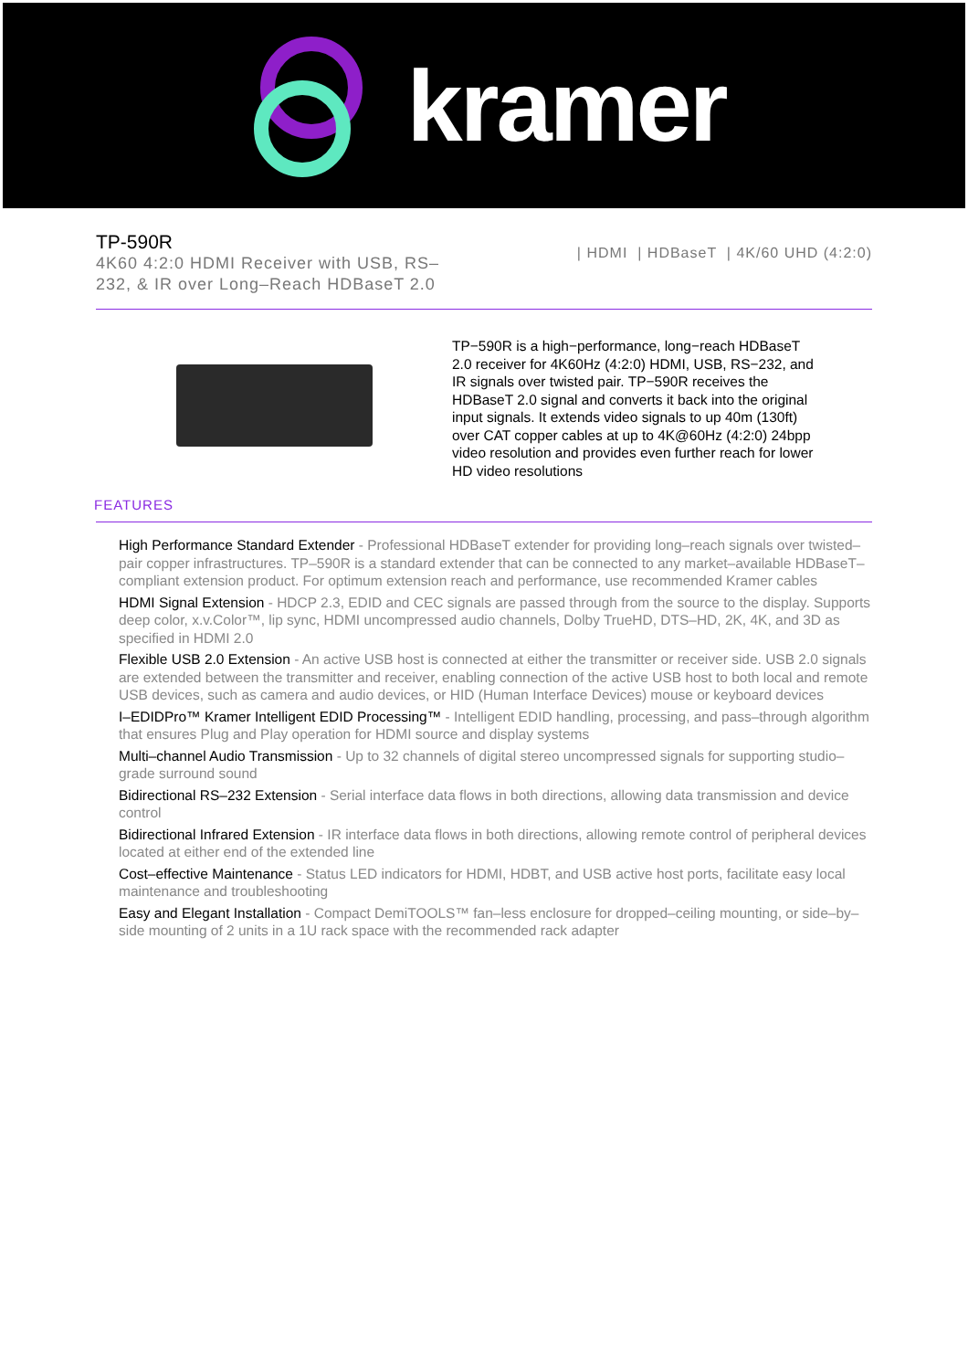kramer
TP-590R
4K60 4:2:0 HDMI Receiver with USB, RS–232, & IR over Long–Reach HDBaseT 2.0
| HDMI | HDBaseT | 4K/60 UHD (4:2:0)
TP−590R is a high−performance, long−reach HDBaseT 2.0 receiver for 4K60Hz (4:2:0) HDMI, USB, RS−232, and IR signals over twisted pair. TP−590R receives the HDBaseT 2.0 signal and converts it back into the original input signals. It extends video signals to up 40m (130ft) over CAT copper cables at up to 4K@60Hz (4:2:0) 24bpp video resolution and provides even further reach for lower HD video resolutions
FEATURES
High Performance Standard Extender - Professional HDBaseT extender for providing long–reach signals over twisted–pair copper infrastructures. TP–590R is a standard extender that can be connected to any market–available HDBaseT–compliant extension product. For optimum extension reach and performance, use recommended Kramer cables
HDMI Signal Extension - HDCP 2.3, EDID and CEC signals are passed through from the source to the display. Supports deep color, x.v.Color™, lip sync, HDMI uncompressed audio channels, Dolby TrueHD, DTS–HD, 2K, 4K, and 3D as specified in HDMI 2.0
Flexible USB 2.0 Extension - An active USB host is connected at either the transmitter or receiver side. USB 2.0 signals are extended between the transmitter and receiver, enabling connection of the active USB host to both local and remote USB devices, such as camera and audio devices, or HID (Human Interface Devices) mouse or keyboard devices
I–EDIDPro™ Kramer Intelligent EDID Processing™ - Intelligent EDID handling, processing, and pass–through algorithm that ensures Plug and Play operation for HDMI source and display systems
Multi–channel Audio Transmission - Up to 32 channels of digital stereo uncompressed signals for supporting studio–grade surround sound
Bidirectional RS–232 Extension - Serial interface data flows in both directions, allowing data transmission and device control
Bidirectional Infrared Extension - IR interface data flows in both directions, allowing remote control of peripheral devices located at either end of the extended line
Cost–effective Maintenance - Status LED indicators for HDMI, HDBT, and USB active host ports, facilitate easy local maintenance and troubleshooting
Easy and Elegant Installation - Compact DemiTOOLS™ fan–less enclosure for dropped–ceiling mounting, or side–by–side mounting of 2 units in a 1U rack space with the recommended rack adapter